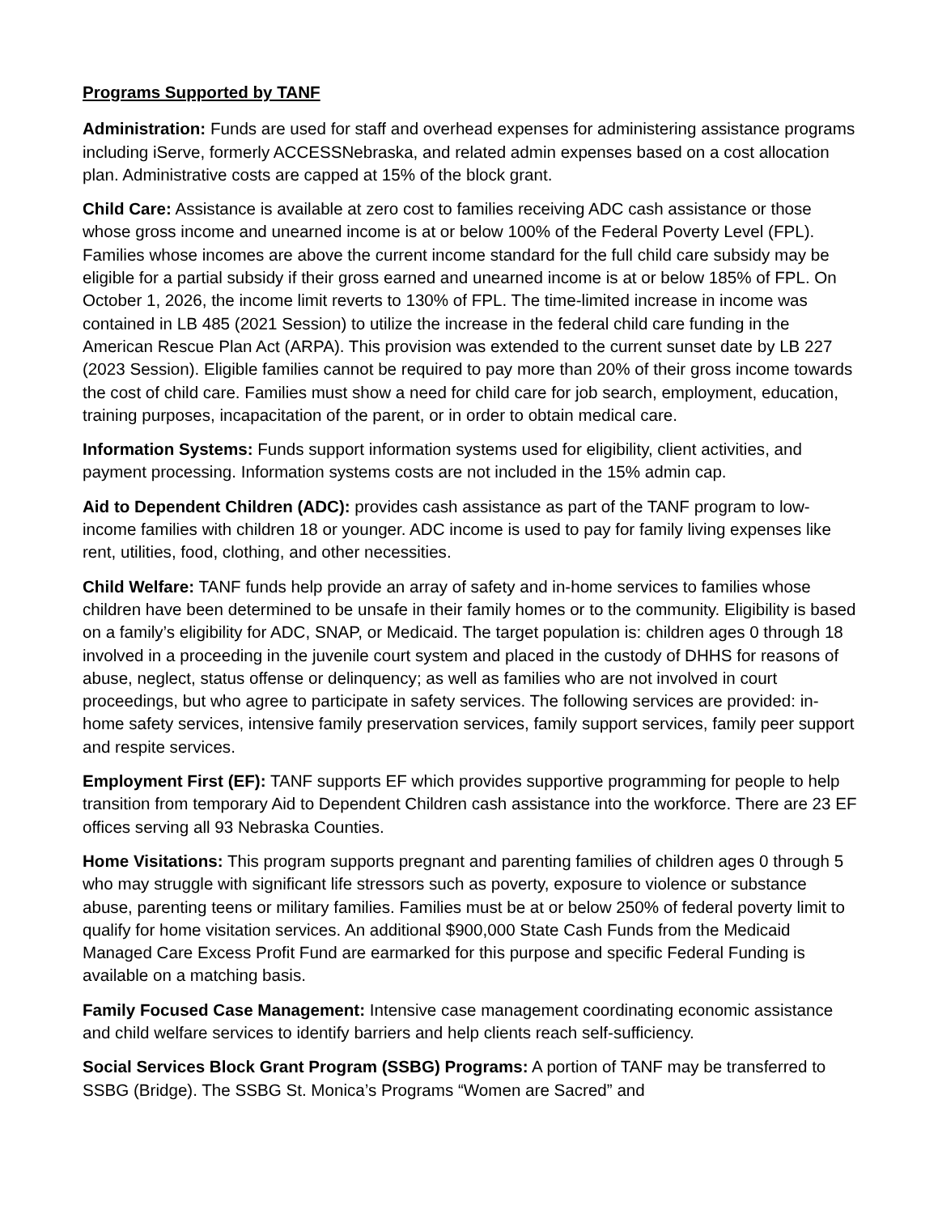Programs Supported by TANF
Administration: Funds are used for staff and overhead expenses for administering assistance programs including iServe, formerly ACCESSNebraska, and related admin expenses based on a cost allocation plan. Administrative costs are capped at 15% of the block grant.
Child Care: Assistance is available at zero cost to families receiving ADC cash assistance or those whose gross income and unearned income is at or below 100% of the Federal Poverty Level (FPL). Families whose incomes are above the current income standard for the full child care subsidy may be eligible for a partial subsidy if their gross earned and unearned income is at or below 185% of FPL. On October 1, 2026, the income limit reverts to 130% of FPL. The time-limited increase in income was contained in LB 485 (2021 Session) to utilize the increase in the federal child care funding in the American Rescue Plan Act (ARPA). This provision was extended to the current sunset date by LB 227 (2023 Session). Eligible families cannot be required to pay more than 20% of their gross income towards the cost of child care. Families must show a need for child care for job search, employment, education, training purposes, incapacitation of the parent, or in order to obtain medical care.
Information Systems: Funds support information systems used for eligibility, client activities, and payment processing. Information systems costs are not included in the 15% admin cap.
Aid to Dependent Children (ADC): provides cash assistance as part of the TANF program to low-income families with children 18 or younger. ADC income is used to pay for family living expenses like rent, utilities, food, clothing, and other necessities.
Child Welfare: TANF funds help provide an array of safety and in-home services to families whose children have been determined to be unsafe in their family homes or to the community. Eligibility is based on a family’s eligibility for ADC, SNAP, or Medicaid. The target population is: children ages 0 through 18 involved in a proceeding in the juvenile court system and placed in the custody of DHHS for reasons of abuse, neglect, status offense or delinquency; as well as families who are not involved in court proceedings, but who agree to participate in safety services. The following services are provided: in-home safety services, intensive family preservation services, family support services, family peer support and respite services.
Employment First (EF): TANF supports EF which provides supportive programming for people to help transition from temporary Aid to Dependent Children cash assistance into the workforce. There are 23 EF offices serving all 93 Nebraska Counties.
Home Visitations: This program supports pregnant and parenting families of children ages 0 through 5 who may struggle with significant life stressors such as poverty, exposure to violence or substance abuse, parenting teens or military families. Families must be at or below 250% of federal poverty limit to qualify for home visitation services. An additional $900,000 State Cash Funds from the Medicaid Managed Care Excess Profit Fund are earmarked for this purpose and specific Federal Funding is available on a matching basis.
Family Focused Case Management: Intensive case management coordinating economic assistance and child welfare services to identify barriers and help clients reach self-sufficiency.
Social Services Block Grant Program (SSBG) Programs: A portion of TANF may be transferred to SSBG (Bridge). The SSBG St. Monica’s Programs “Women are Sacred” and